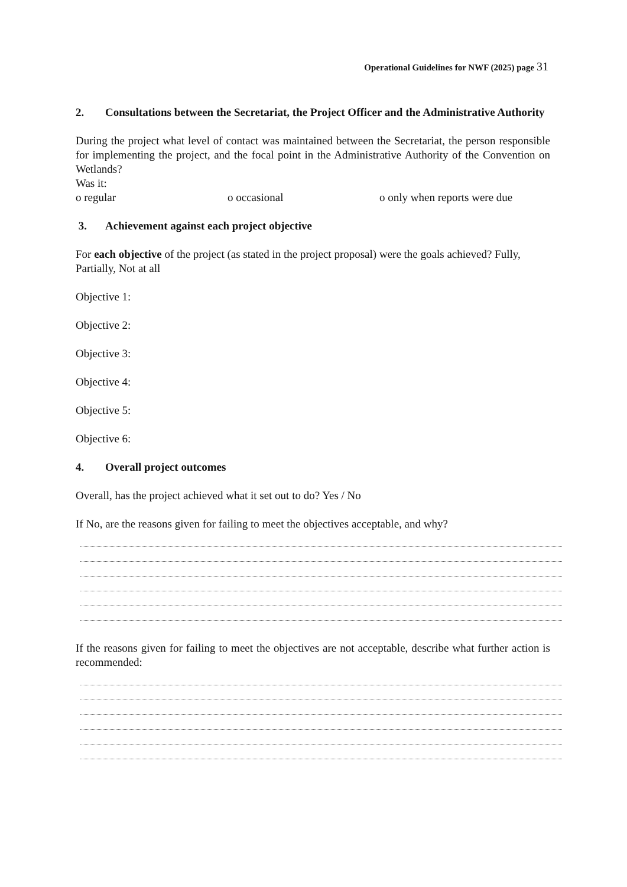Operational Guidelines for NWF (2025) page 31
2. Consultations between the Secretariat, the Project Officer and the Administrative Authority
During the project what level of contact was maintained between the Secretariat, the person responsible for implementing the project, and the focal point in the Administrative Authority of the Convention on Wetlands?
Was it:
o regular o occasional o only when reports were due
3. Achievement against each project objective
For each objective of the project (as stated in the project proposal) were the goals achieved? Fully, Partially, Not at all
Objective 1:
Objective 2:
Objective 3:
Objective 4:
Objective 5:
Objective 6:
4. Overall project outcomes
Overall, has the project achieved what it set out to do? Yes / No
If No, are the reasons given for failing to meet the objectives acceptable, and why?
If the reasons given for failing to meet the objectives are not acceptable, describe what further action is recommended: